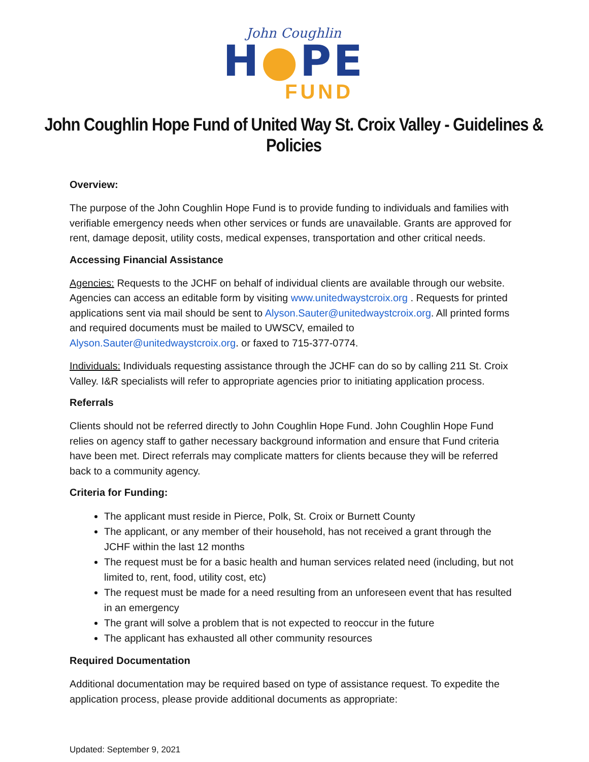John Coughlin
H●PE
FUND
John Coughlin Hope Fund of United Way St. Croix Valley - Guidelines & Policies
Overview:
The purpose of the John Coughlin Hope Fund is to provide funding to individuals and families with verifiable emergency needs when other services or funds are unavailable. Grants are approved for rent, damage deposit, utility costs, medical expenses, transportation and other critical needs.
Accessing Financial Assistance
Agencies: Requests to the JCHF on behalf of individual clients are available through our website. Agencies can access an editable form by visiting www.unitedwaystcroix.org . Requests for printed applications sent via mail should be sent to Alyson.Sauter@unitedwaystcroix.org. All printed forms and required documents must be mailed to UWSCV, emailed to Alyson.Sauter@unitedwaystcroix.org. or faxed to 715-377-0774.
Individuals: Individuals requesting assistance through the JCHF can do so by calling 211 St. Croix Valley. I&R specialists will refer to appropriate agencies prior to initiating application process.
Referrals
Clients should not be referred directly to John Coughlin Hope Fund. John Coughlin Hope Fund relies on agency staff to gather necessary background information and ensure that Fund criteria have been met. Direct referrals may complicate matters for clients because they will be referred back to a community agency.
Criteria for Funding:
The applicant must reside in Pierce, Polk, St. Croix or Burnett County
The applicant, or any member of their household, has not received a grant through the JCHF within the last 12 months
The request must be for a basic health and human services related need (including, but not limited to, rent, food, utility cost, etc)
The request must be made for a need resulting from an unforeseen event that has resulted in an emergency
The grant will solve a problem that is not expected to reoccur in the future
The applicant has exhausted all other community resources
Required Documentation
Additional documentation may be required based on type of assistance request. To expedite the application process, please provide additional documents as appropriate:
Updated: September 9, 2021